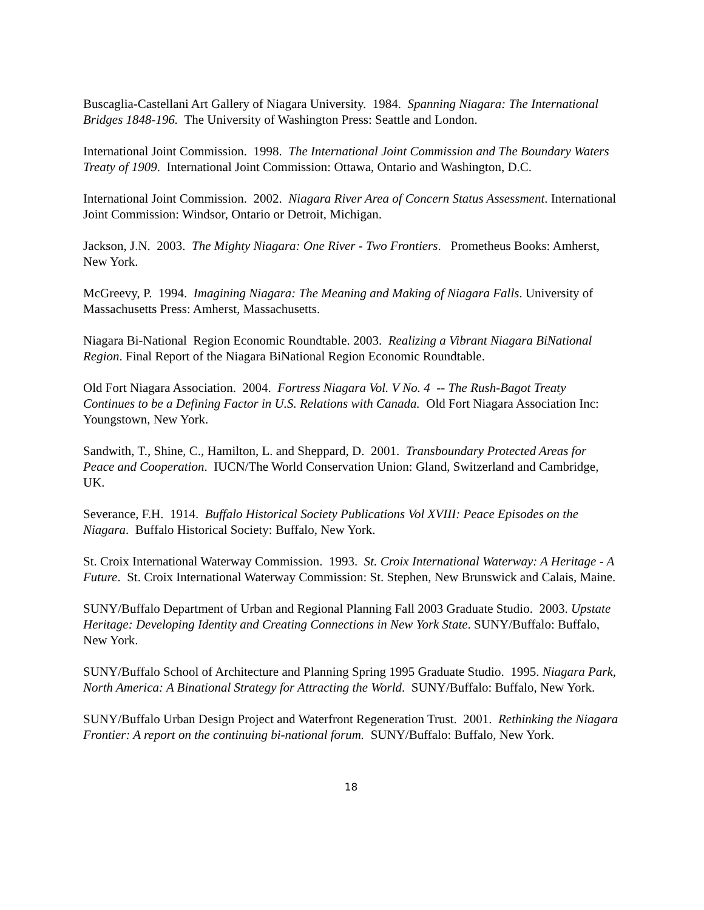Buscaglia-Castellani Art Gallery of Niagara University. 1984. Spanning Niagara: The International Bridges 1848-196. The University of Washington Press: Seattle and London.
International Joint Commission. 1998. The International Joint Commission and The Boundary Waters Treaty of 1909. International Joint Commission: Ottawa, Ontario and Washington, D.C.
International Joint Commission. 2002. Niagara River Area of Concern Status Assessment. International Joint Commission: Windsor, Ontario or Detroit, Michigan.
Jackson, J.N. 2003. The Mighty Niagara: One River - Two Frontiers. Prometheus Books: Amherst, New York.
McGreevy, P. 1994. Imagining Niagara: The Meaning and Making of Niagara Falls. University of Massachusetts Press: Amherst, Massachusetts.
Niagara Bi-National Region Economic Roundtable. 2003. Realizing a Vibrant Niagara BiNational Region. Final Report of the Niagara BiNational Region Economic Roundtable.
Old Fort Niagara Association. 2004. Fortress Niagara Vol. V No. 4 -- The Rush-Bagot Treaty Continues to be a Defining Factor in U.S. Relations with Canada. Old Fort Niagara Association Inc: Youngstown, New York.
Sandwith, T., Shine, C., Hamilton, L. and Sheppard, D. 2001. Transboundary Protected Areas for Peace and Cooperation. IUCN/The World Conservation Union: Gland, Switzerland and Cambridge, UK.
Severance, F.H. 1914. Buffalo Historical Society Publications Vol XVIII: Peace Episodes on the Niagara. Buffalo Historical Society: Buffalo, New York.
St. Croix International Waterway Commission. 1993. St. Croix International Waterway: A Heritage - A Future. St. Croix International Waterway Commission: St. Stephen, New Brunswick and Calais, Maine.
SUNY/Buffalo Department of Urban and Regional Planning Fall 2003 Graduate Studio. 2003. Upstate Heritage: Developing Identity and Creating Connections in New York State. SUNY/Buffalo: Buffalo, New York.
SUNY/Buffalo School of Architecture and Planning Spring 1995 Graduate Studio. 1995. Niagara Park, North America: A Binational Strategy for Attracting the World. SUNY/Buffalo: Buffalo, New York.
SUNY/Buffalo Urban Design Project and Waterfront Regeneration Trust. 2001. Rethinking the Niagara Frontier: A report on the continuing bi-national forum. SUNY/Buffalo: Buffalo, New York.
18